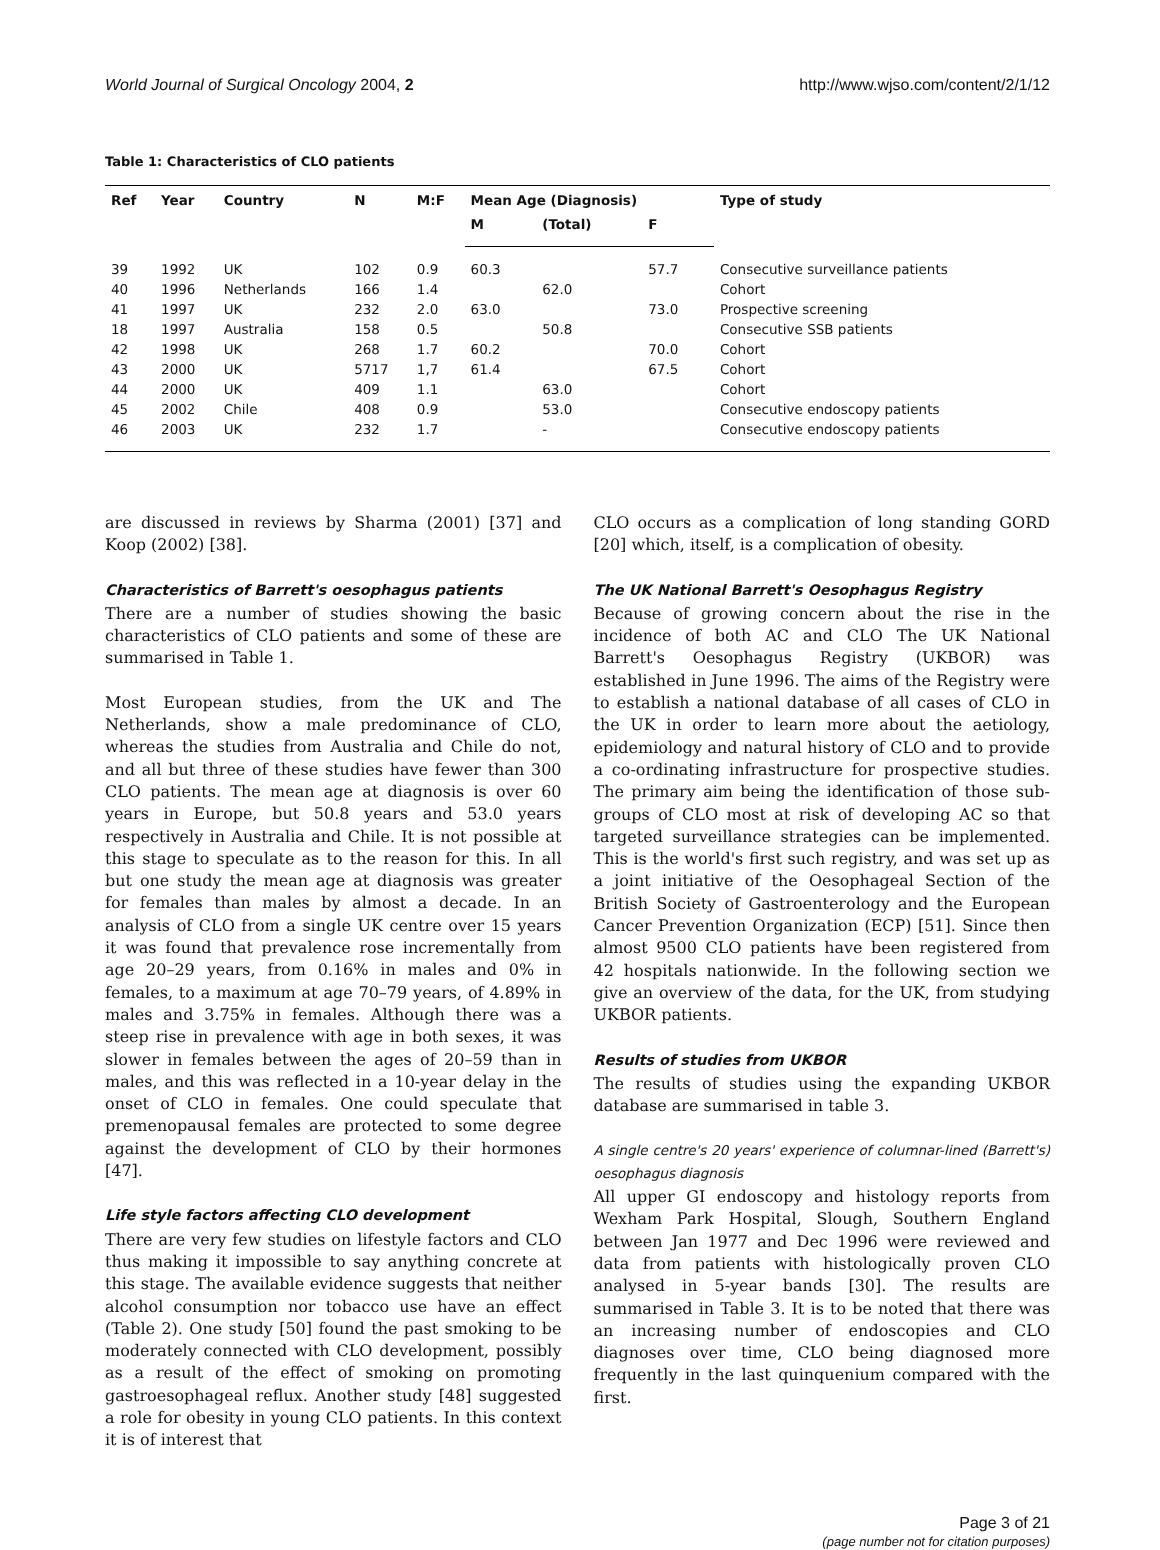World Journal of Surgical Oncology 2004, 2 http://www.wjso.com/content/2/1/12
Table 1: Characteristics of CLO patients
| Ref | Year | Country | N | M:F | Mean Age (Diagnosis) | | | Type of study |
| --- | --- | --- | --- | --- | --- | --- | --- | --- |
| | | | | | M | (Total) | F | |
| 39 | 1992 | UK | 102 | 0.9 | 60.3 | | 57.7 | Consecutive surveillance patients |
| 40 | 1996 | Netherlands | 166 | 1.4 | | 62.0 | | Cohort |
| 41 | 1997 | UK | 232 | 2.0 | 63.0 | | 73.0 | Prospective screening |
| 18 | 1997 | Australia | 158 | 0.5 | | 50.8 | | Consecutive SSB patients |
| 42 | 1998 | UK | 268 | 1.7 | 60.2 | | 70.0 | Cohort |
| 43 | 2000 | UK | 5717 | 1,7 | 61.4 | | 67.5 | Cohort |
| 44 | 2000 | UK | 409 | 1.1 | | 63.0 | | Cohort |
| 45 | 2002 | Chile | 408 | 0.9 | | 53.0 | | Consecutive endoscopy patients |
| 46 | 2003 | UK | 232 | 1.7 | | - | | Consecutive endoscopy patients |
are discussed in reviews by Sharma (2001) [37] and Koop (2002) [38].
Characteristics of Barrett's oesophagus patients
There are a number of studies showing the basic characteristics of CLO patients and some of these are summarised in Table 1.
Most European studies, from the UK and The Netherlands, show a male predominance of CLO, whereas the studies from Australia and Chile do not, and all but three of these studies have fewer than 300 CLO patients. The mean age at diagnosis is over 60 years in Europe, but 50.8 years and 53.0 years respectively in Australia and Chile. It is not possible at this stage to speculate as to the reason for this. In all but one study the mean age at diagnosis was greater for females than males by almost a decade. In an analysis of CLO from a single UK centre over 15 years it was found that prevalence rose incrementally from age 20–29 years, from 0.16% in males and 0% in females, to a maximum at age 70–79 years, of 4.89% in males and 3.75% in females. Although there was a steep rise in prevalence with age in both sexes, it was slower in females between the ages of 20–59 than in males, and this was reflected in a 10-year delay in the onset of CLO in females. One could speculate that premenopausal females are protected to some degree against the development of CLO by their hormones [47].
Life style factors affecting CLO development
There are very few studies on lifestyle factors and CLO thus making it impossible to say anything concrete at this stage. The available evidence suggests that neither alcohol consumption nor tobacco use have an effect (Table 2). One study [50] found the past smoking to be moderately connected with CLO development, possibly as a result of the effect of smoking on promoting gastroesophageal reflux. Another study [48] suggested a role for obesity in young CLO patients. In this context it is of interest that
CLO occurs as a complication of long standing GORD [20] which, itself, is a complication of obesity.
The UK National Barrett's Oesophagus Registry
Because of growing concern about the rise in the incidence of both AC and CLO The UK National Barrett's Oesophagus Registry (UKBOR) was established in June 1996. The aims of the Registry were to establish a national database of all cases of CLO in the UK in order to learn more about the aetiology, epidemiology and natural history of CLO and to provide a co-ordinating infrastructure for prospective studies. The primary aim being the identification of those sub-groups of CLO most at risk of developing AC so that targeted surveillance strategies can be implemented. This is the world's first such registry, and was set up as a joint initiative of the Oesophageal Section of the British Society of Gastroenterology and the European Cancer Prevention Organization (ECP) [51]. Since then almost 9500 CLO patients have been registered from 42 hospitals nationwide. In the following section we give an overview of the data, for the UK, from studying UKBOR patients.
Results of studies from UKBOR
The results of studies using the expanding UKBOR database are summarised in table 3.
A single centre's 20 years' experience of columnar-lined (Barrett's) oesophagus diagnosis
All upper GI endoscopy and histology reports from Wexham Park Hospital, Slough, Southern England between Jan 1977 and Dec 1996 were reviewed and data from patients with histologically proven CLO analysed in 5-year bands [30]. The results are summarised in Table 3. It is to be noted that there was an increasing number of endoscopies and CLO diagnoses over time, CLO being diagnosed more frequently in the last quinquenium compared with the first.
Page 3 of 21
(page number not for citation purposes)